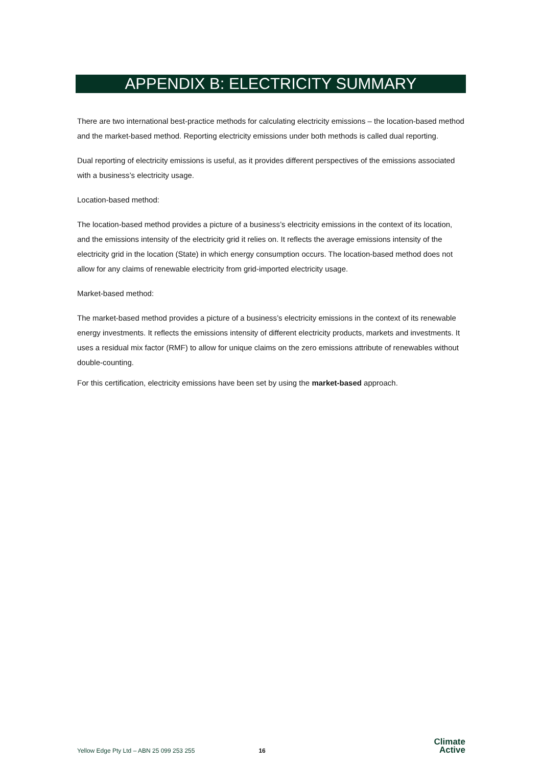APPENDIX B: ELECTRICITY SUMMARY
There are two international best-practice methods for calculating electricity emissions – the location-based method and the market-based method. Reporting electricity emissions under both methods is called dual reporting.
Dual reporting of electricity emissions is useful, as it provides different perspectives of the emissions associated with a business’s electricity usage.
Location-based method:
The location-based method provides a picture of a business’s electricity emissions in the context of its location, and the emissions intensity of the electricity grid it relies on. It reflects the average emissions intensity of the electricity grid in the location (State) in which energy consumption occurs. The location-based method does not allow for any claims of renewable electricity from grid-imported electricity usage.
Market-based method:
The market-based method provides a picture of a business’s electricity emissions in the context of its renewable energy investments. It reflects the emissions intensity of different electricity products, markets and investments. It uses a residual mix factor (RMF) to allow for unique claims on the zero emissions attribute of renewables without double-counting.
For this certification, electricity emissions have been set by using the market-based approach.
Yellow Edge Pty Ltd – ABN 25 099 253 255 16
Climate
Active